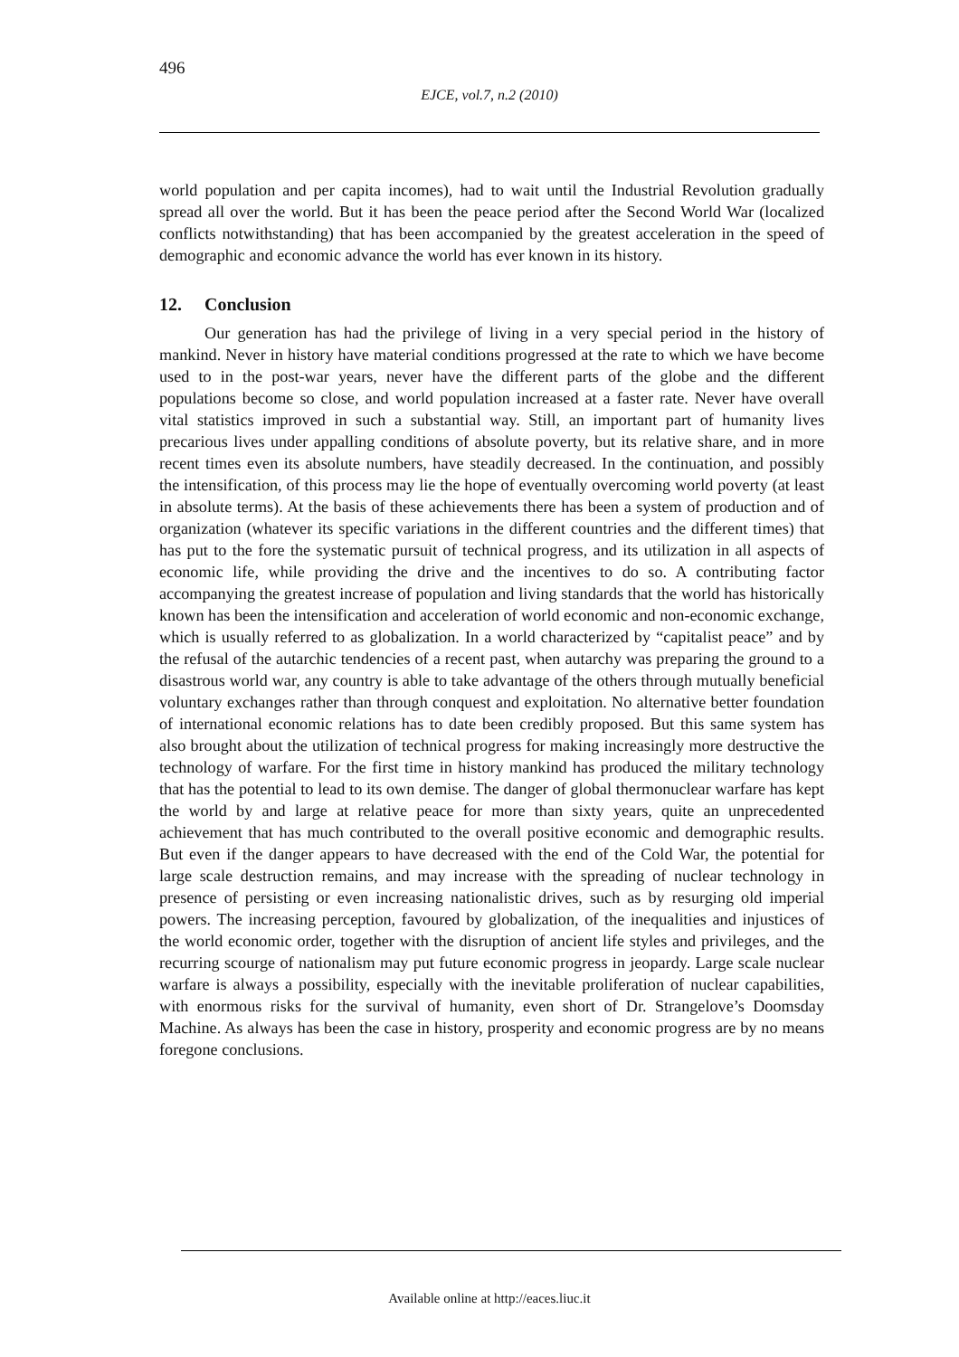496
EJCE, vol.7, n.2 (2010)
world population and per capita incomes), had to wait until the Industrial Revolution gradually spread all over the world. But it has been the peace period after the Second World War (localized conflicts notwithstanding) that has been accompanied by the greatest acceleration in the speed of demographic and economic advance the world has ever known in its history.
12. Conclusion
Our generation has had the privilege of living in a very special period in the history of mankind. Never in history have material conditions progressed at the rate to which we have become used to in the post-war years, never have the different parts of the globe and the different populations become so close, and world population increased at a faster rate. Never have overall vital statistics improved in such a substantial way. Still, an important part of humanity lives precarious lives under appalling conditions of absolute poverty, but its relative share, and in more recent times even its absolute numbers, have steadily decreased. In the continuation, and possibly the intensification, of this process may lie the hope of eventually overcoming world poverty (at least in absolute terms). At the basis of these achievements there has been a system of production and of organization (whatever its specific variations in the different countries and the different times) that has put to the fore the systematic pursuit of technical progress, and its utilization in all aspects of economic life, while providing the drive and the incentives to do so. A contributing factor accompanying the greatest increase of population and living standards that the world has historically known has been the intensification and acceleration of world economic and non-economic exchange, which is usually referred to as globalization. In a world characterized by “capitalist peace” and by the refusal of the autarchic tendencies of a recent past, when autarchy was preparing the ground to a disastrous world war, any country is able to take advantage of the others through mutually beneficial voluntary exchanges rather than through conquest and exploitation. No alternative better foundation of international economic relations has to date been credibly proposed. But this same system has also brought about the utilization of technical progress for making increasingly more destructive the technology of warfare. For the first time in history mankind has produced the military technology that has the potential to lead to its own demise. The danger of global thermonuclear warfare has kept the world by and large at relative peace for more than sixty years, quite an unprecedented achievement that has much contributed to the overall positive economic and demographic results. But even if the danger appears to have decreased with the end of the Cold War, the potential for large scale destruction remains, and may increase with the spreading of nuclear technology in presence of persisting or even increasing nationalistic drives, such as by resurging old imperial powers. The increasing perception, favoured by globalization, of the inequalities and injustices of the world economic order, together with the disruption of ancient life styles and privileges, and the recurring scourge of nationalism may put future economic progress in jeopardy. Large scale nuclear warfare is always a possibility, especially with the inevitable proliferation of nuclear capabilities, with enormous risks for the survival of humanity, even short of Dr. Strangelove’s Doomsday Machine. As always has been the case in history, prosperity and economic progress are by no means foregone conclusions.
Available online at http://eaces.liuc.it